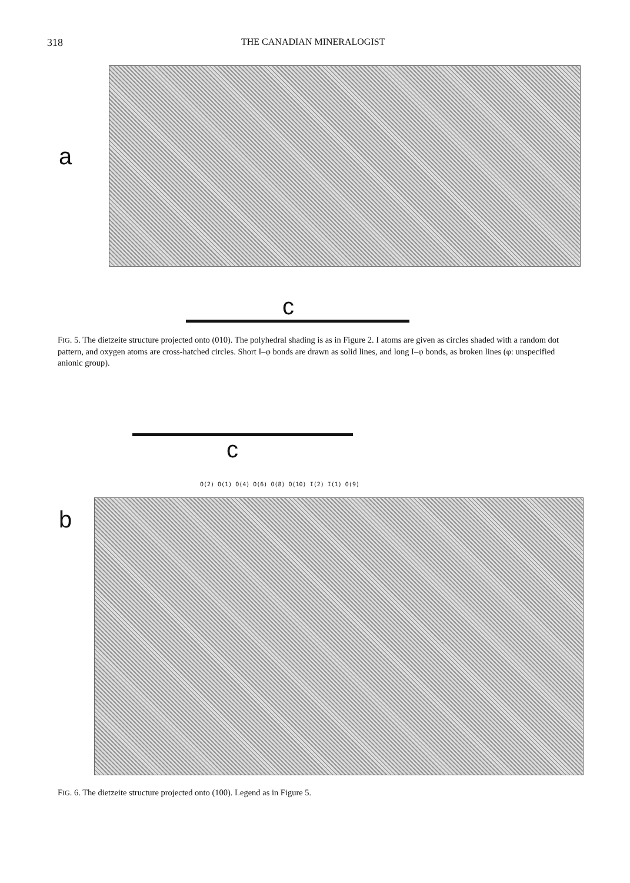318 THE CANADIAN MINERALOGIST
a
c
FIG. 5. The dietzeite structure projected onto (010). The polyhedral shading is as in Figure 2. I atoms are given as circles shaded with a random dot pattern, and oxygen atoms are cross-hatched circles. Short I–φ bonds are drawn as solid lines, and long I–φ bonds, as broken lines (φ: unspecified anionic group).
c
O(2) O(1) O(4) O(6) O(8) O(10) I(2) I(1) O(9)
b
FIG. 6. The dietzeite structure projected onto (100). Legend as in Figure 5.